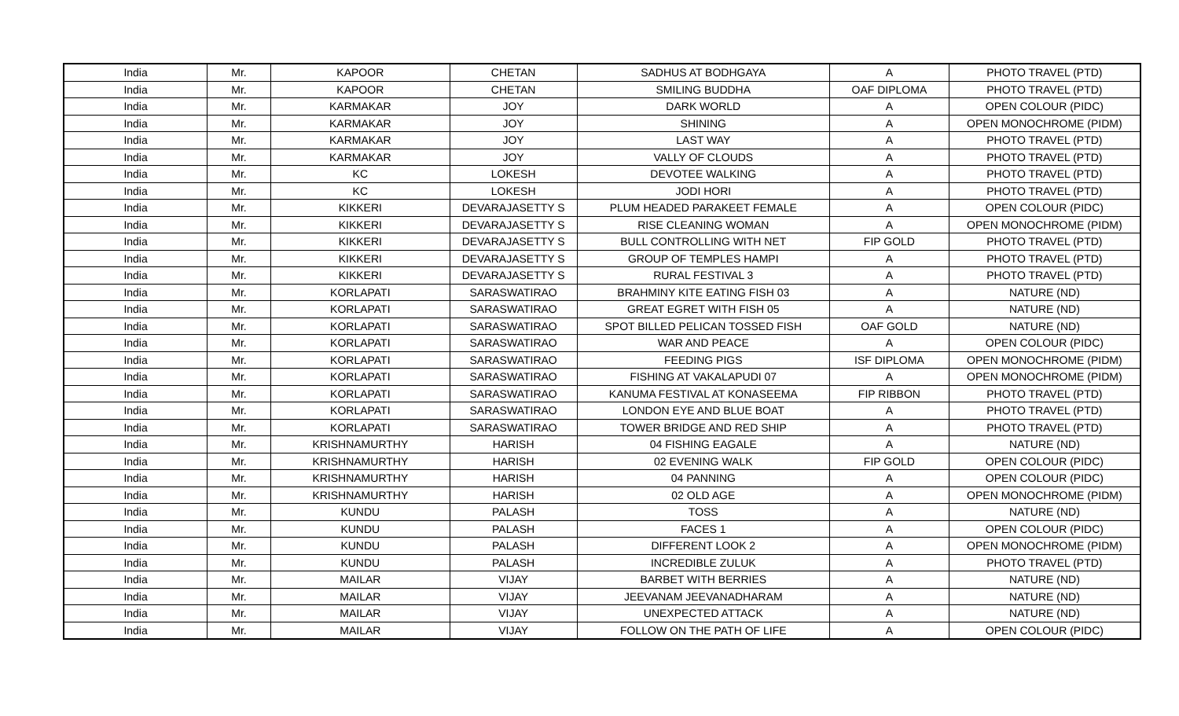| India | Mr. | KAPOOR | CHETAN | SADHUS AT BODHGAYA | A | PHOTO TRAVEL (PTD) |
| India | Mr. | KAPOOR | CHETAN | SMILING BUDDHA | OAF DIPLOMA | PHOTO TRAVEL (PTD) |
| India | Mr. | KARMAKAR | JOY | DARK WORLD | A | OPEN COLOUR (PIDC) |
| India | Mr. | KARMAKAR | JOY | SHINING | A | OPEN MONOCHROME (PIDM) |
| India | Mr. | KARMAKAR | JOY | LAST WAY | A | PHOTO TRAVEL (PTD) |
| India | Mr. | KARMAKAR | JOY | VALLY OF CLOUDS | A | PHOTO TRAVEL (PTD) |
| India | Mr. | KC | LOKESH | DEVOTEE WALKING | A | PHOTO TRAVEL (PTD) |
| India | Mr. | KC | LOKESH | JODI HORI | A | PHOTO TRAVEL (PTD) |
| India | Mr. | KIKKERI | DEVARAJASETTY S | PLUM HEADED PARAKEET FEMALE | A | OPEN COLOUR (PIDC) |
| India | Mr. | KIKKERI | DEVARAJASETTY S | RISE CLEANING WOMAN | A | OPEN MONOCHROME (PIDM) |
| India | Mr. | KIKKERI | DEVARAJASETTY S | BULL CONTROLLING WITH NET | FIP GOLD | PHOTO TRAVEL (PTD) |
| India | Mr. | KIKKERI | DEVARAJASETTY S | GROUP OF TEMPLES HAMPI | A | PHOTO TRAVEL (PTD) |
| India | Mr. | KIKKERI | DEVARAJASETTY S | RURAL FESTIVAL 3 | A | PHOTO TRAVEL (PTD) |
| India | Mr. | KORLAPATI | SARASWATIRAO | BRAHMINY KITE EATING FISH 03 | A | NATURE (ND) |
| India | Mr. | KORLAPATI | SARASWATIRAO | GREAT EGRET WITH FISH 05 | A | NATURE (ND) |
| India | Mr. | KORLAPATI | SARASWATIRAO | SPOT BILLED PELICAN TOSSED FISH | OAF GOLD | NATURE (ND) |
| India | Mr. | KORLAPATI | SARASWATIRAO | WAR AND PEACE | A | OPEN COLOUR (PIDC) |
| India | Mr. | KORLAPATI | SARASWATIRAO | FEEDING PIGS | ISF DIPLOMA | OPEN MONOCHROME (PIDM) |
| India | Mr. | KORLAPATI | SARASWATIRAO | FISHING AT VAKALAPUDI 07 | A | OPEN MONOCHROME (PIDM) |
| India | Mr. | KORLAPATI | SARASWATIRAO | KANUMA FESTIVAL AT KONASEEMA | FIP RIBBON | PHOTO TRAVEL (PTD) |
| India | Mr. | KORLAPATI | SARASWATIRAO | LONDON EYE AND BLUE BOAT | A | PHOTO TRAVEL (PTD) |
| India | Mr. | KORLAPATI | SARASWATIRAO | TOWER BRIDGE AND RED SHIP | A | PHOTO TRAVEL (PTD) |
| India | Mr. | KRISHNAMURTHY | HARISH | 04 FISHING EAGALE | A | NATURE (ND) |
| India | Mr. | KRISHNAMURTHY | HARISH | 02 EVENING WALK | FIP GOLD | OPEN COLOUR (PIDC) |
| India | Mr. | KRISHNAMURTHY | HARISH | 04 PANNING | A | OPEN COLOUR (PIDC) |
| India | Mr. | KRISHNAMURTHY | HARISH | 02 OLD AGE | A | OPEN MONOCHROME (PIDM) |
| India | Mr. | KUNDU | PALASH | TOSS | A | NATURE (ND) |
| India | Mr. | KUNDU | PALASH | FACES 1 | A | OPEN COLOUR (PIDC) |
| India | Mr. | KUNDU | PALASH | DIFFERENT LOOK 2 | A | OPEN MONOCHROME (PIDM) |
| India | Mr. | KUNDU | PALASH | INCREDIBLE ZULUK | A | PHOTO TRAVEL (PTD) |
| India | Mr. | MAILAR | VIJAY | BARBET WITH BERRIES | A | NATURE (ND) |
| India | Mr. | MAILAR | VIJAY | JEEVANAM JEEVANADHARAM | A | NATURE (ND) |
| India | Mr. | MAILAR | VIJAY | UNEXPECTED ATTACK | A | NATURE (ND) |
| India | Mr. | MAILAR | VIJAY | FOLLOW ON THE PATH OF LIFE | A | OPEN COLOUR (PIDC) |